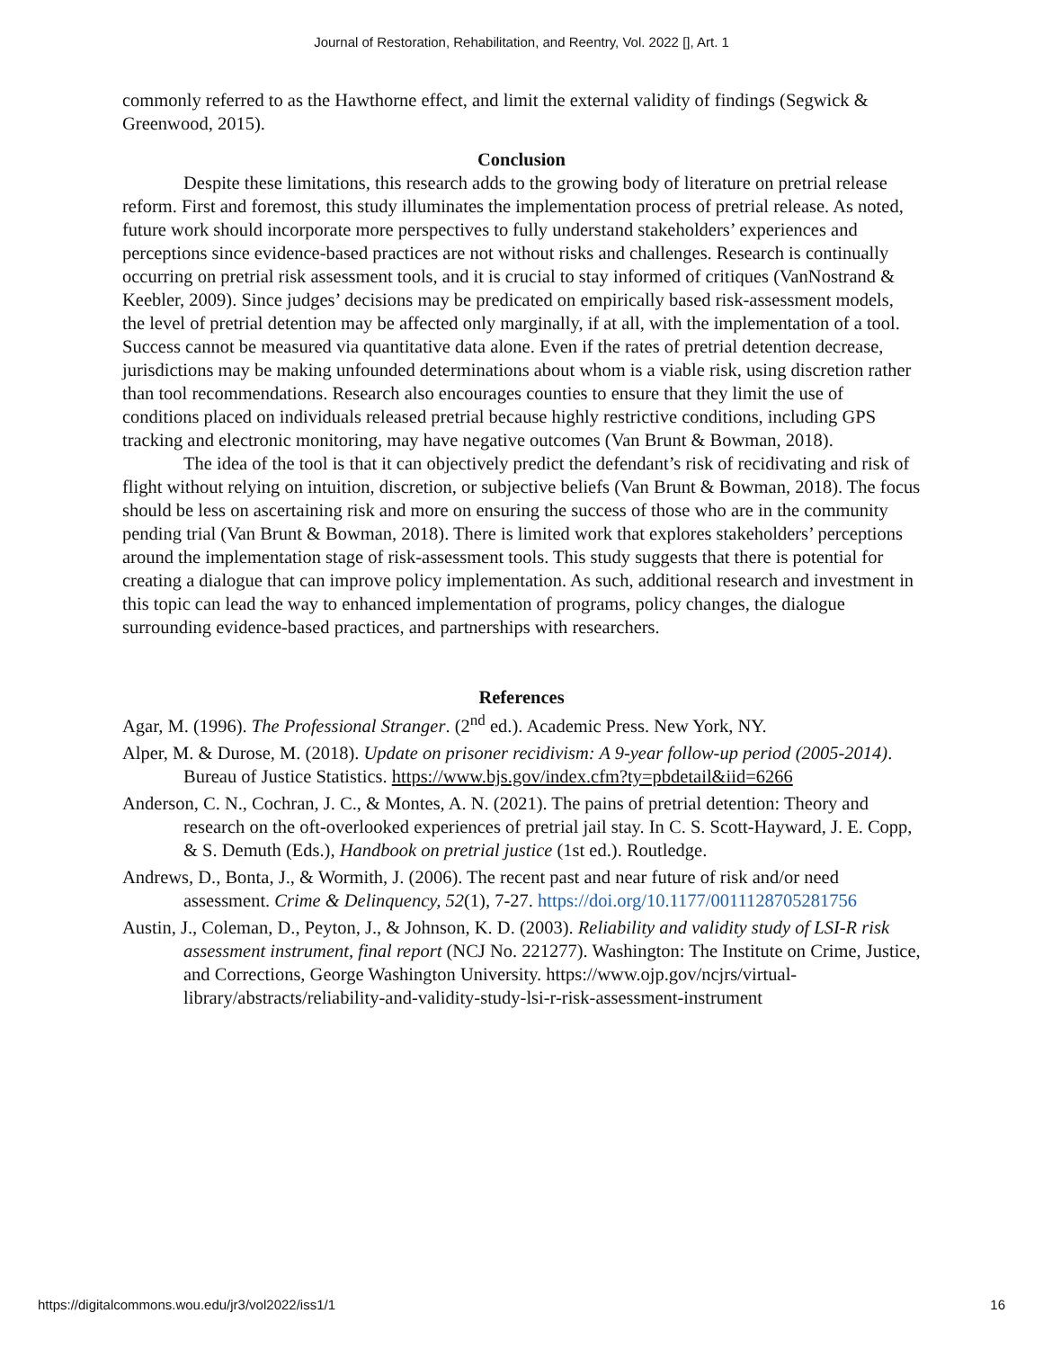Journal of Restoration, Rehabilitation, and Reentry, Vol. 2022 [], Art. 1
commonly referred to as the Hawthorne effect, and limit the external validity of findings (Segwick & Greenwood, 2015).
Conclusion
Despite these limitations, this research adds to the growing body of literature on pretrial release reform. First and foremost, this study illuminates the implementation process of pretrial release. As noted, future work should incorporate more perspectives to fully understand stakeholders’ experiences and perceptions since evidence-based practices are not without risks and challenges. Research is continually occurring on pretrial risk assessment tools, and it is crucial to stay informed of critiques (VanNostrand & Keebler, 2009). Since judges’ decisions may be predicated on empirically based risk-assessment models, the level of pretrial detention may be affected only marginally, if at all, with the implementation of a tool. Success cannot be measured via quantitative data alone. Even if the rates of pretrial detention decrease, jurisdictions may be making unfounded determinations about whom is a viable risk, using discretion rather than tool recommendations. Research also encourages counties to ensure that they limit the use of conditions placed on individuals released pretrial because highly restrictive conditions, including GPS tracking and electronic monitoring, may have negative outcomes (Van Brunt & Bowman, 2018).
The idea of the tool is that it can objectively predict the defendant’s risk of recidivating and risk of flight without relying on intuition, discretion, or subjective beliefs (Van Brunt & Bowman, 2018). The focus should be less on ascertaining risk and more on ensuring the success of those who are in the community pending trial (Van Brunt & Bowman, 2018). There is limited work that explores stakeholders’ perceptions around the implementation stage of risk-assessment tools. This study suggests that there is potential for creating a dialogue that can improve policy implementation. As such, additional research and investment in this topic can lead the way to enhanced implementation of programs, policy changes, the dialogue surrounding evidence-based practices, and partnerships with researchers.
References
Agar, M. (1996). The Professional Stranger. (2<sup>nd</sup> ed.). Academic Press. New York, NY.
Alper, M. & Durose, M. (2018). Update on prisoner recidivism: A 9-year follow-up period (2005-2014). Bureau of Justice Statistics. https://www.bjs.gov/index.cfm?ty=pbdetail&iid=6266
Anderson, C. N., Cochran, J. C., & Montes, A. N. (2021). The pains of pretrial detention: Theory and research on the oft-overlooked experiences of pretrial jail stay. In C. S. Scott-Hayward, J. E. Copp, & S. Demuth (Eds.), Handbook on pretrial justice (1st ed.). Routledge.
Andrews, D., Bonta, J., & Wormith, J. (2006). The recent past and near future of risk and/or need assessment. Crime & Delinquency, 52(1), 7-27. https://doi.org/10.1177/0011128705281756
Austin, J., Coleman, D., Peyton, J., & Johnson, K. D. (2003). Reliability and validity study of LSI-R risk assessment instrument, final report (NCJ No. 221277). Washington: The Institute on Crime, Justice, and Corrections, George Washington University. https://www.ojp.gov/ncjrs/virtual-library/abstracts/reliability-and-validity-study-lsi-r-risk-assessment-instrument
https://digitalcommons.wou.edu/jr3/vol2022/iss1/1 16